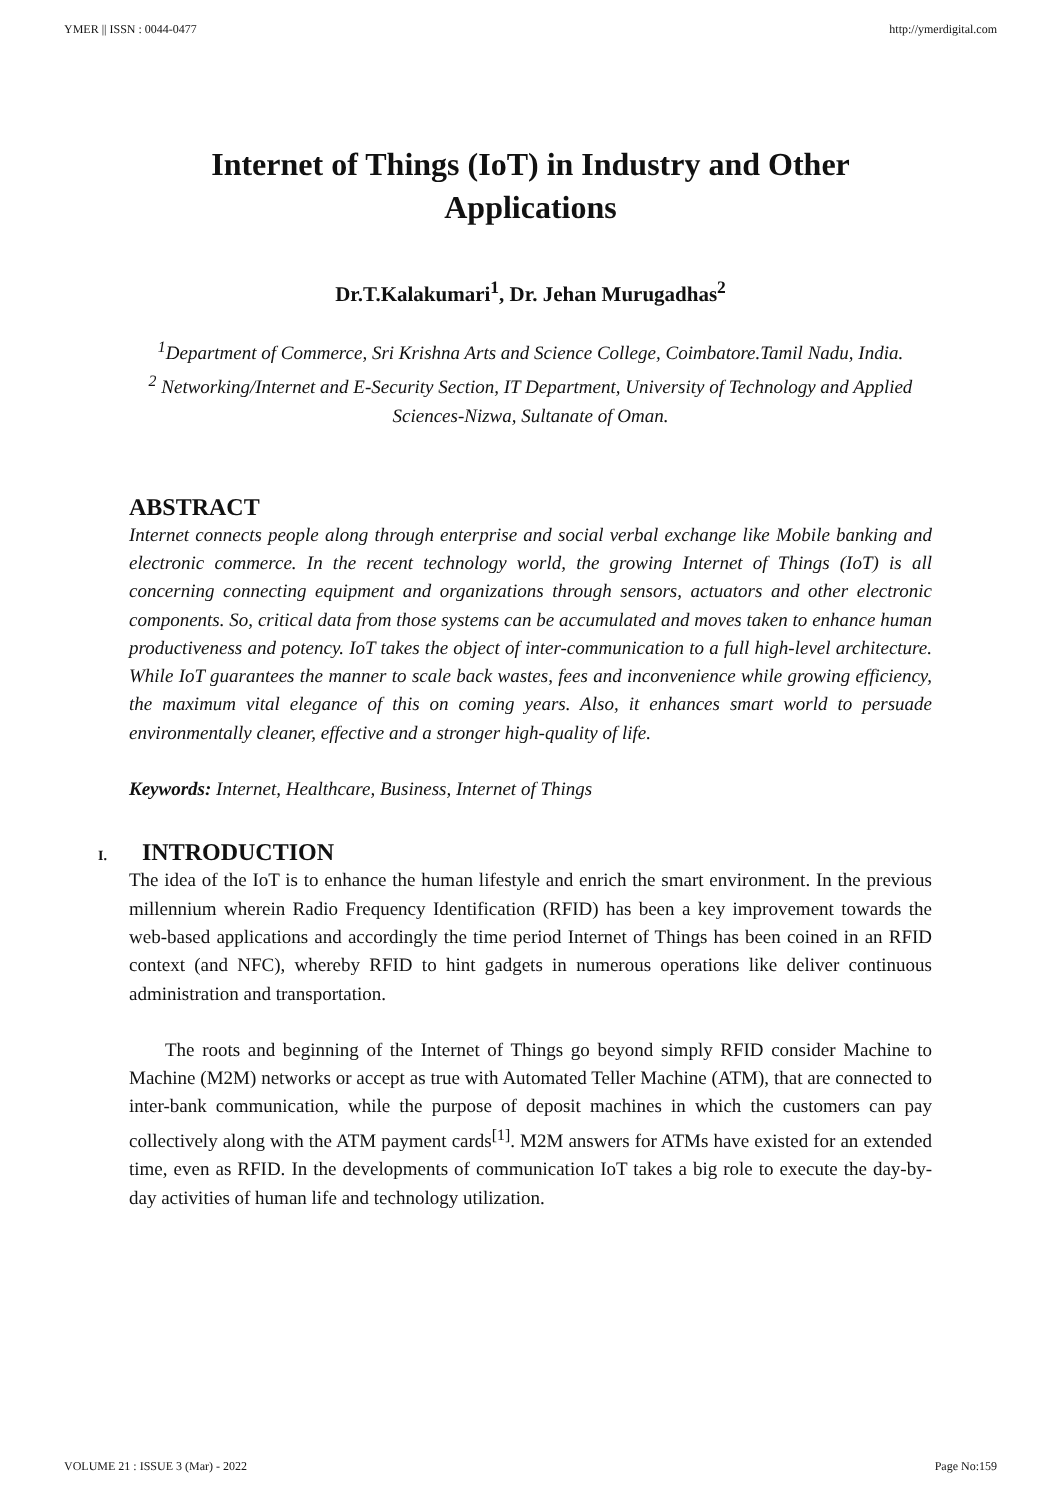YMER || ISSN : 0044-0477 http://ymerdigital.com
Internet of Things (IoT) in Industry and Other Applications
Dr.T.Kalakumari<sup>1</sup>, Dr. Jehan Murugadhas<sup>2</sup>
<sup>1</sup> Department of Commerce, Sri Krishna Arts and Science College, Coimbatore.Tamil Nadu, India.
<sup>2</sup> Networking/Internet and E-Security Section, IT Department, University of Technology and Applied Sciences-Nizwa, Sultanate of Oman.
ABSTRACT
Internet connects people along through enterprise and social verbal exchange like Mobile banking and electronic commerce. In the recent technology world, the growing Internet of Things (IoT) is all concerning connecting equipment and organizations through sensors, actuators and other electronic components. So, critical data from those systems can be accumulated and moves taken to enhance human productiveness and potency. IoT takes the object of inter-communication to a full high-level architecture. While IoT guarantees the manner to scale back wastes, fees and inconvenience while growing efficiency, the maximum vital elegance of this on coming years. Also, it enhances smart world to persuade environmentally cleaner, effective and a stronger high-quality of life.
Keywords: Internet, Healthcare, Business, Internet of Things
I. INTRODUCTION
The idea of the IoT is to enhance the human lifestyle and enrich the smart environment. In the previous millennium wherein Radio Frequency Identification (RFID) has been a key improvement towards the web-based applications and accordingly the time period Internet of Things has been coined in an RFID context (and NFC), whereby RFID to hint gadgets in numerous operations like deliver continuous administration and transportation.
The roots and beginning of the Internet of Things go beyond simply RFID consider Machine to Machine (M2M) networks or accept as true with Automated Teller Machine (ATM), that are connected to inter-bank communication, while the purpose of deposit machines in which the customers can pay collectively along with the ATM payment cards<sup>[1]</sup>. M2M answers for ATMs have existed for an extended time, even as RFID. In the developments of communication IoT takes a big role to execute the day-by-day activities of human life and technology utilization.
VOLUME 21 : ISSUE 3 (Mar) - 2022 Page No:159